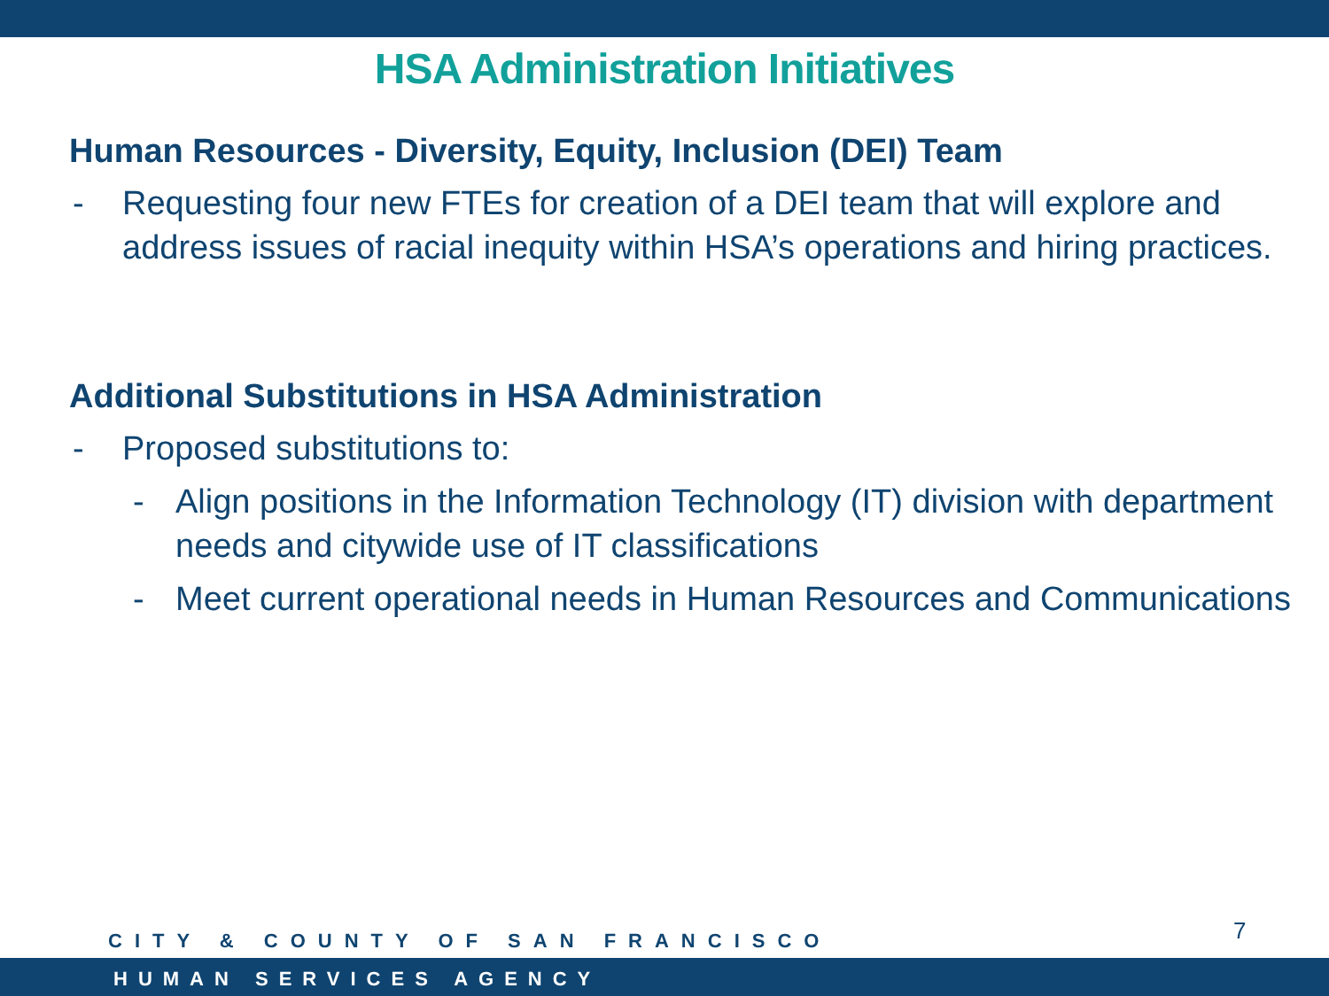HSA Administration Initiatives
Human Resources - Diversity, Equity, Inclusion (DEI) Team
- Requesting four new FTEs for creation of a DEI team that will explore and address issues of racial inequity within HSA’s operations and hiring practices.
Additional Substitutions in HSA Administration
- Proposed substitutions to:
- Align positions in the Information Technology (IT) division with department needs and citywide use of IT classifications
- Meet current operational needs in Human Resources and Communications
7
CITY & COUNTY OF SAN FRANCISCO
HUMAN SERVICES AGENCY